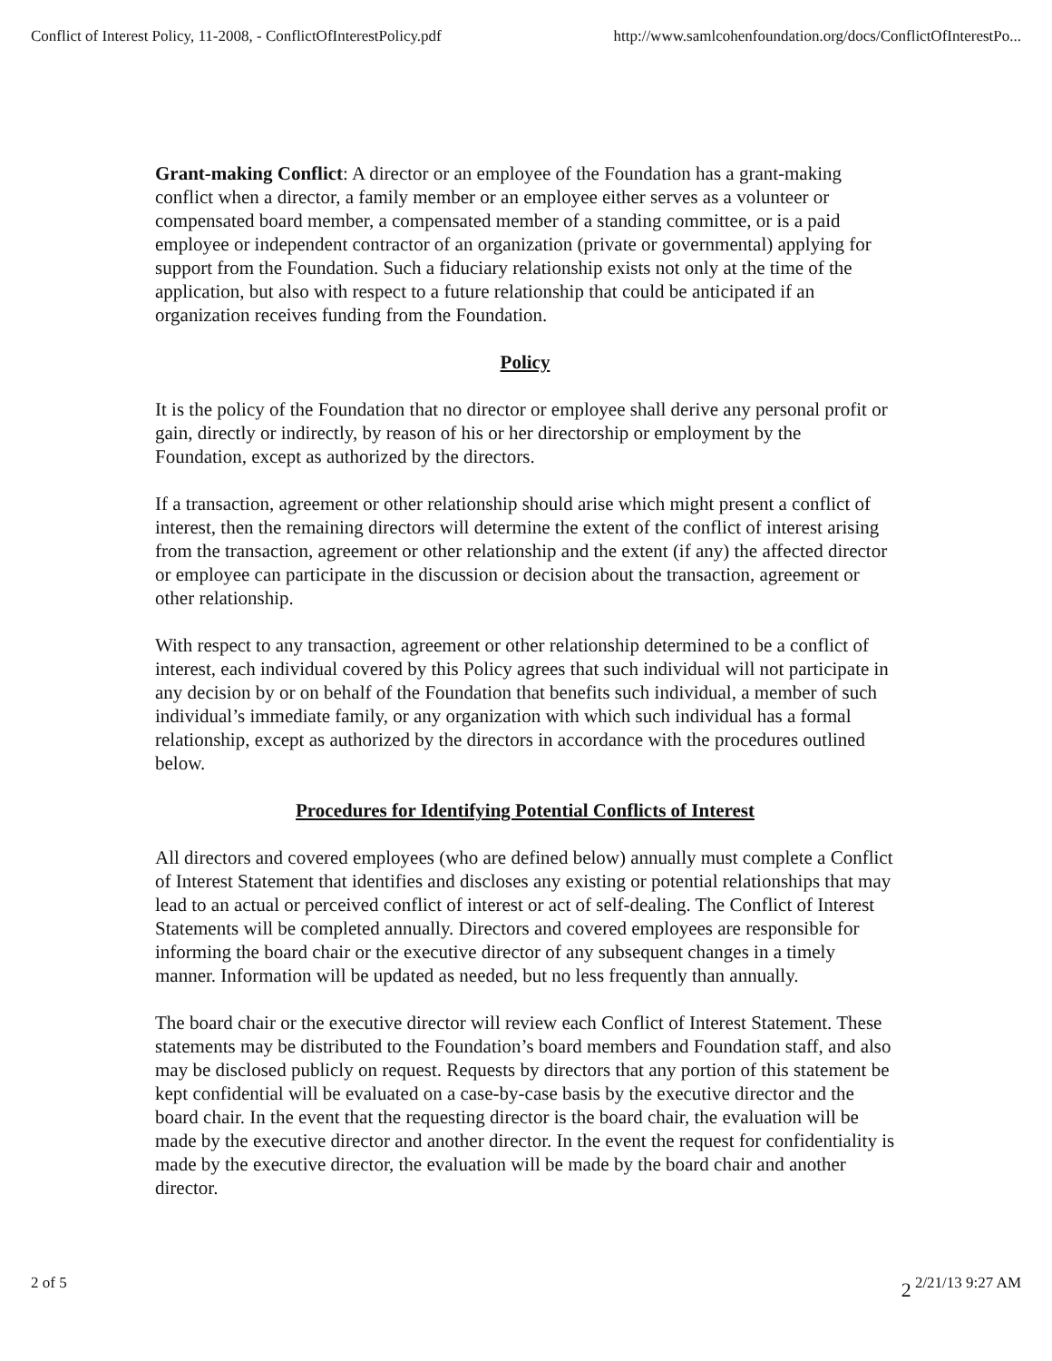Conflict of Interest Policy, 11-2008, - ConflictOfInterestPolicy.pdf http://www.samlcohenfoundation.org/docs/ConflictOfInterestPo...
Grant-making Conflict: A director or an employee of the Foundation has a grant-making conflict when a director, a family member or an employee either serves as a volunteer or compensated board member, a compensated member of a standing committee, or is a paid employee or independent contractor of an organization (private or governmental) applying for support from the Foundation. Such a fiduciary relationship exists not only at the time of the application, but also with respect to a future relationship that could be anticipated if an organization receives funding from the Foundation.
Policy
It is the policy of the Foundation that no director or employee shall derive any personal profit or gain, directly or indirectly, by reason of his or her directorship or employment by the Foundation, except as authorized by the directors.
If a transaction, agreement or other relationship should arise which might present a conflict of interest, then the remaining directors will determine the extent of the conflict of interest arising from the transaction, agreement or other relationship and the extent (if any) the affected director or employee can participate in the discussion or decision about the transaction, agreement or other relationship.
With respect to any transaction, agreement or other relationship determined to be a conflict of interest, each individual covered by this Policy agrees that such individual will not participate in any decision by or on behalf of the Foundation that benefits such individual, a member of such individual’s immediate family, or any organization with which such individual has a formal relationship, except as authorized by the directors in accordance with the procedures outlined below.
Procedures for Identifying Potential Conflicts of Interest
All directors and covered employees (who are defined below) annually must complete a Conflict of Interest Statement that identifies and discloses any existing or potential relationships that may lead to an actual or perceived conflict of interest or act of self-dealing. The Conflict of Interest Statements will be completed annually. Directors and covered employees are responsible for informing the board chair or the executive director of any subsequent changes in a timely manner. Information will be updated as needed, but no less frequently than annually.
The board chair or the executive director will review each Conflict of Interest Statement. These statements may be distributed to the Foundation’s board members and Foundation staff, and also may be disclosed publicly on request. Requests by directors that any portion of this statement be kept confidential will be evaluated on a case-by-case basis by the executive director and the board chair. In the event that the requesting director is the board chair, the evaluation will be made by the executive director and another director. In the event the request for confidentiality is made by the executive director, the evaluation will be made by the board chair and another director.
2 of 5 2 2/21/13 9:27 AM